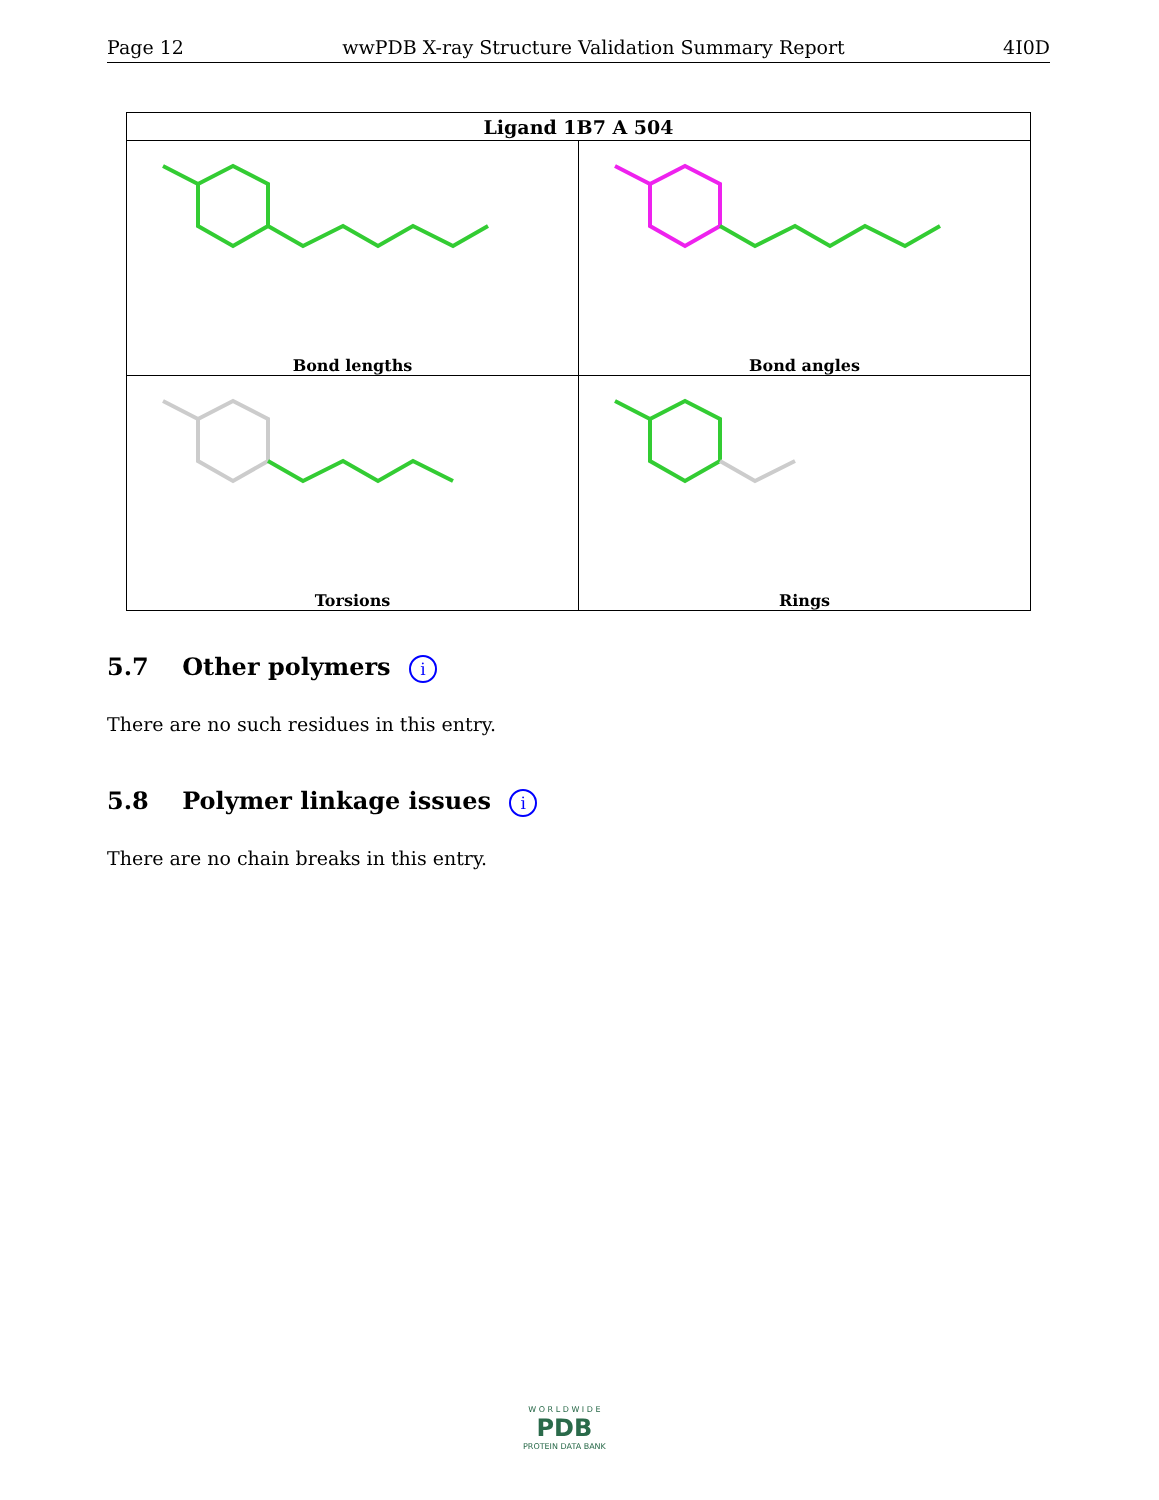Page 12 wwPDB X-ray Structure Validation Summary Report 4I0D
| Ligand 1B7 A 504 | |
| --- | --- |
| Bond lengths | Bond angles |
| Torsions | Rings |
5.7 Other polymers i
There are no such residues in this entry.
5.8 Polymer linkage issues i
There are no chain breaks in this entry.
W O R L D W I D E
PDB
PROTEIN DATA BANK